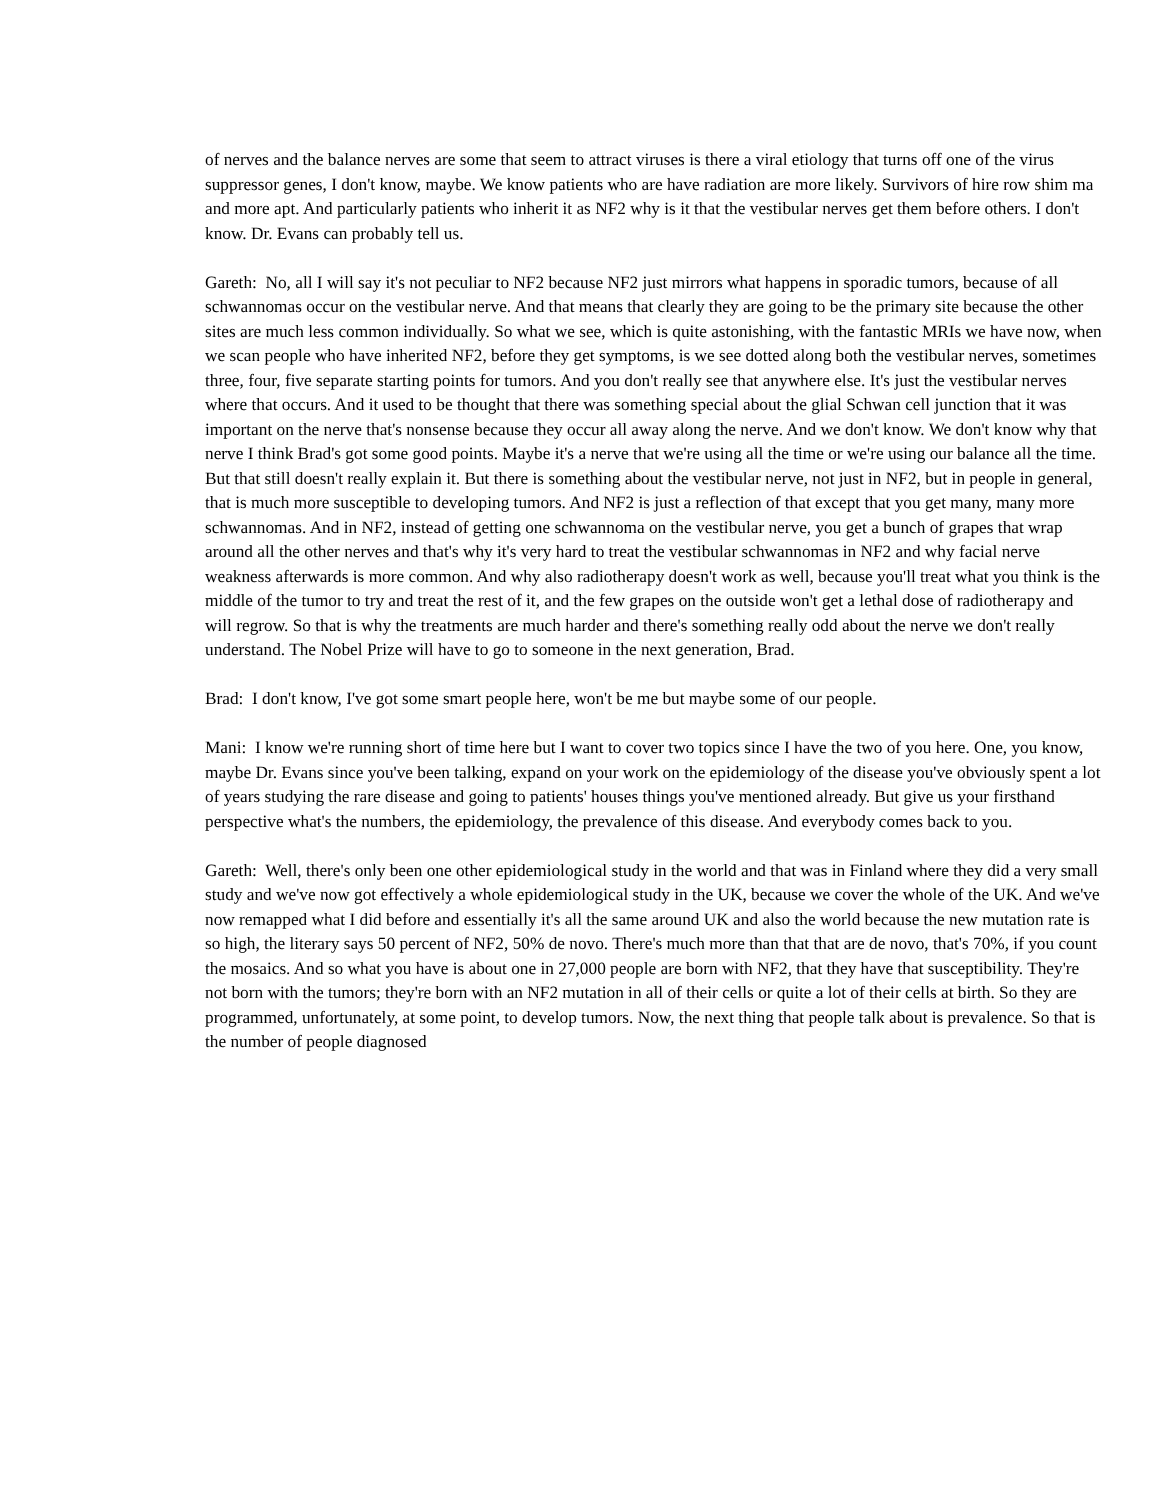of nerves and the balance nerves are some that seem to attract viruses is there a viral etiology that turns off one of the virus suppressor genes, I don't know, maybe. We know patients who are have radiation are more likely. Survivors of hire row shim ma and more apt. And particularly patients who inherit it as NF2 why is it that the vestibular nerves get them before others. I don't know. Dr. Evans can probably tell us.
Gareth: No, all I will say it's not peculiar to NF2 because NF2 just mirrors what happens in sporadic tumors, because of all schwannomas occur on the vestibular nerve. And that means that clearly they are going to be the primary site because the other sites are much less common individually. So what we see, which is quite astonishing, with the fantastic MRIs we have now, when we scan people who have inherited NF2, before they get symptoms, is we see dotted along both the vestibular nerves, sometimes three, four, five separate starting points for tumors. And you don't really see that anywhere else. It's just the vestibular nerves where that occurs. And it used to be thought that there was something special about the glial Schwan cell junction that it was important on the nerve that's nonsense because they occur all away along the nerve. And we don't know. We don't know why that nerve I think Brad's got some good points. Maybe it's a nerve that we're using all the time or we're using our balance all the time. But that still doesn't really explain it. But there is something about the vestibular nerve, not just in NF2, but in people in general, that is much more susceptible to developing tumors. And NF2 is just a reflection of that except that you get many, many more schwannomas. And in NF2, instead of getting one schwannoma on the vestibular nerve, you get a bunch of grapes that wrap around all the other nerves and that's why it's very hard to treat the vestibular schwannomas in NF2 and why facial nerve weakness afterwards is more common. And why also radiotherapy doesn't work as well, because you'll treat what you think is the middle of the tumor to try and treat the rest of it, and the few grapes on the outside won't get a lethal dose of radiotherapy and will regrow. So that is why the treatments are much harder and there's something really odd about the nerve we don't really understand. The Nobel Prize will have to go to someone in the next generation, Brad.
Brad: I don't know, I've got some smart people here, won't be me but maybe some of our people.
Mani: I know we're running short of time here but I want to cover two topics since I have the two of you here. One, you know, maybe Dr. Evans since you've been talking, expand on your work on the epidemiology of the disease you've obviously spent a lot of years studying the rare disease and going to patients' houses things you've mentioned already. But give us your firsthand perspective what's the numbers, the epidemiology, the prevalence of this disease. And everybody comes back to you.
Gareth: Well, there's only been one other epidemiological study in the world and that was in Finland where they did a very small study and we've now got effectively a whole epidemiological study in the UK, because we cover the whole of the UK. And we've now remapped what I did before and essentially it's all the same around UK and also the world because the new mutation rate is so high, the literary says 50 percent of NF2, 50% de novo. There's much more than that that are de novo, that's 70%, if you count the mosaics. And so what you have is about one in 27,000 people are born with NF2, that they have that susceptibility. They're not born with the tumors; they're born with an NF2 mutation in all of their cells or quite a lot of their cells at birth. So they are programmed, unfortunately, at some point, to develop tumors. Now, the next thing that people talk about is prevalence. So that is the number of people diagnosed